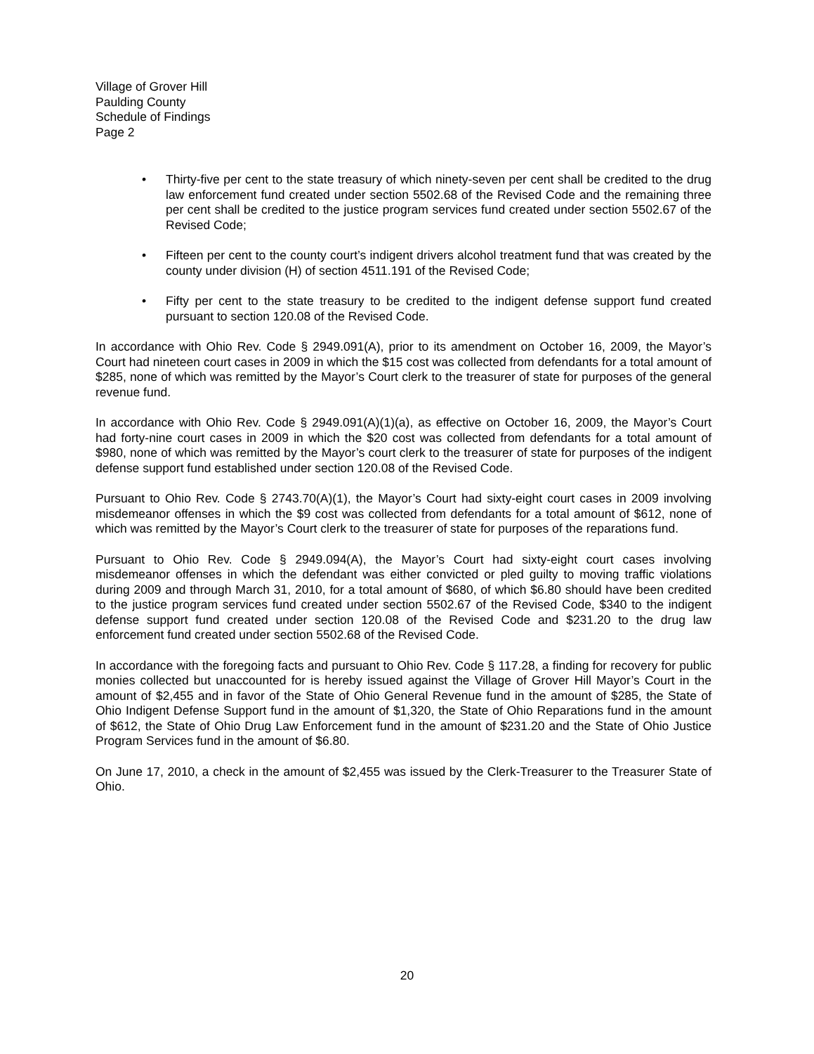Village of Grover Hill
Paulding County
Schedule of Findings
Page 2
• Thirty-five per cent to the state treasury of which ninety-seven per cent shall be credited to the drug law enforcement fund created under section 5502.68 of the Revised Code and the remaining three per cent shall be credited to the justice program services fund created under section 5502.67 of the Revised Code;
• Fifteen per cent to the county court’s indigent drivers alcohol treatment fund that was created by the county under division (H) of section 4511.191 of the Revised Code;
• Fifty per cent to the state treasury to be credited to the indigent defense support fund created pursuant to section 120.08 of the Revised Code.
In accordance with Ohio Rev. Code § 2949.091(A), prior to its amendment on October 16, 2009, the Mayor’s Court had nineteen court cases in 2009 in which the $15 cost was collected from defendants for a total amount of $285, none of which was remitted by the Mayor’s Court clerk to the treasurer of state for purposes of the general revenue fund.
In accordance with Ohio Rev. Code § 2949.091(A)(1)(a), as effective on October 16, 2009, the Mayor’s Court had forty-nine court cases in 2009 in which the $20 cost was collected from defendants for a total amount of $980, none of which was remitted by the Mayor’s court clerk to the treasurer of state for purposes of the indigent defense support fund established under section 120.08 of the Revised Code.
Pursuant to Ohio Rev. Code § 2743.70(A)(1), the Mayor’s Court had sixty-eight court cases in 2009 involving misdemeanor offenses in which the $9 cost was collected from defendants for a total amount of $612, none of which was remitted by the Mayor’s Court clerk to the treasurer of state for purposes of the reparations fund.
Pursuant to Ohio Rev. Code § 2949.094(A), the Mayor’s Court had sixty-eight court cases involving misdemeanor offenses in which the defendant was either convicted or pled guilty to moving traffic violations during 2009 and through March 31, 2010, for a total amount of $680, of which $6.80 should have been credited to the justice program services fund created under section 5502.67 of the Revised Code, $340 to the indigent defense support fund created under section 120.08 of the Revised Code and $231.20 to the drug law enforcement fund created under section 5502.68 of the Revised Code.
In accordance with the foregoing facts and pursuant to Ohio Rev. Code § 117.28, a finding for recovery for public monies collected but unaccounted for is hereby issued against the Village of Grover Hill Mayor’s Court in the amount of $2,455 and in favor of the State of Ohio General Revenue fund in the amount of $285, the State of Ohio Indigent Defense Support fund in the amount of $1,320, the State of Ohio Reparations fund in the amount of $612, the State of Ohio Drug Law Enforcement fund in the amount of $231.20 and the State of Ohio Justice Program Services fund in the amount of $6.80.
On June 17, 2010, a check in the amount of $2,455 was issued by the Clerk-Treasurer to the Treasurer State of Ohio.
20